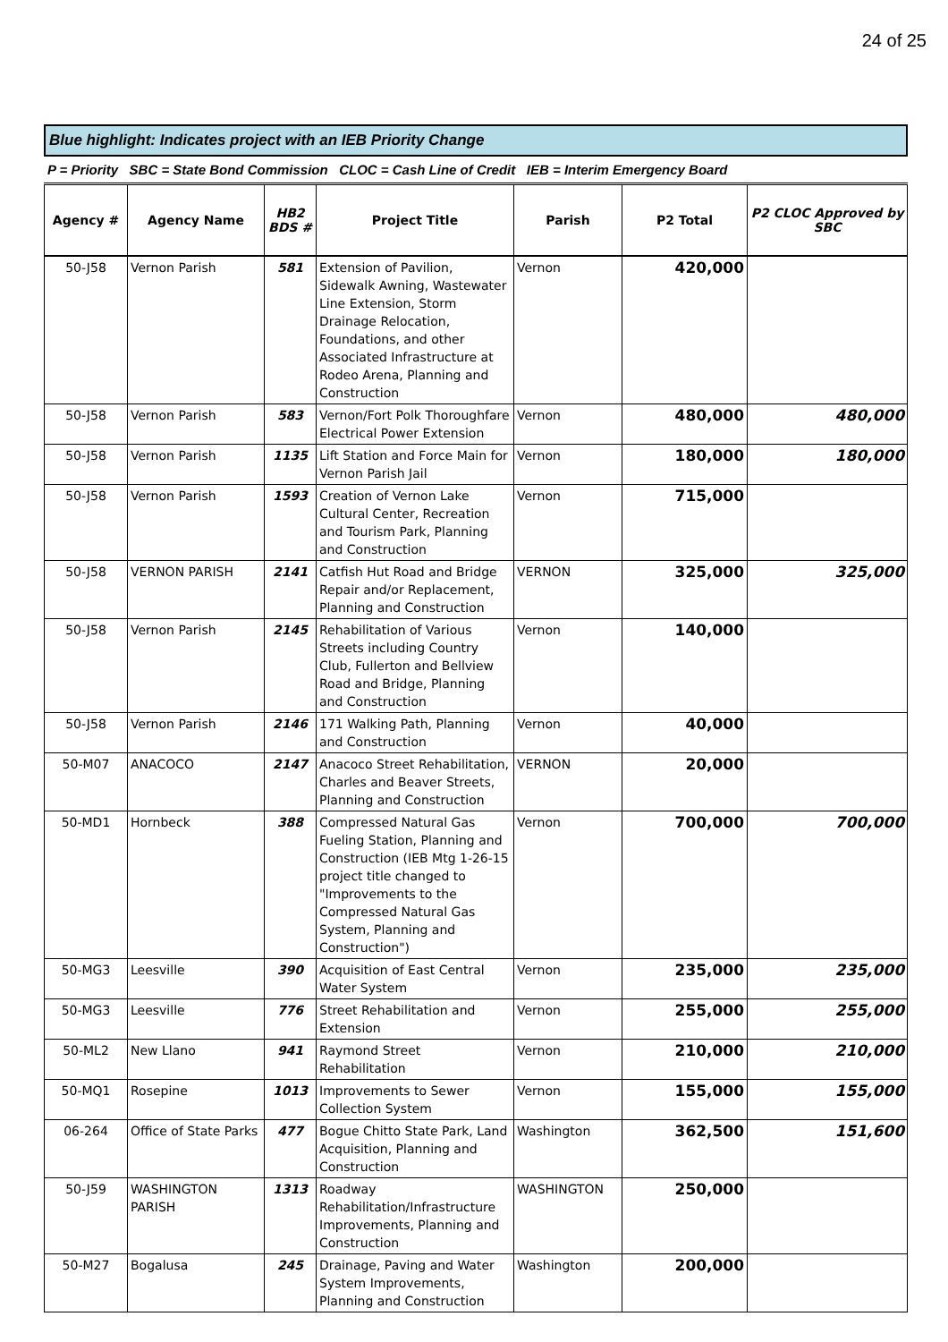24 of 25
Blue highlight: Indicates project with an IEB Priority Change
P = Priority SBC = State Bond Commission CLOC = Cash Line of Credit IEB = Interim Emergency Board
| Agency # | Agency Name | HB2 BDS # | Project Title | Parish | P2 Total | P2 CLOC Approved by SBC |
| --- | --- | --- | --- | --- | --- | --- |
| 50-J58 | Vernon Parish | 581 | Extension of Pavilion, Sidewalk Awning, Wastewater Line Extension, Storm Drainage Relocation, Foundations, and other Associated Infrastructure at Rodeo Arena, Planning and Construction | Vernon | 420,000 | |
| 50-J58 | Vernon Parish | 583 | Vernon/Fort Polk Thoroughfare Electrical Power Extension | Vernon | 480,000 | 480,000 |
| 50-J58 | Vernon Parish | 1135 | Lift Station and Force Main for Vernon Parish Jail | Vernon | 180,000 | 180,000 |
| 50-J58 | Vernon Parish | 1593 | Creation of Vernon Lake Cultural Center, Recreation and Tourism Park, Planning and Construction | Vernon | 715,000 | |
| 50-J58 | VERNON PARISH | 2141 | Catfish Hut Road and Bridge Repair and/or Replacement, Planning and Construction | VERNON | 325,000 | 325,000 |
| 50-J58 | Vernon Parish | 2145 | Rehabilitation of Various Streets including Country Club, Fullerton and Bellview Road and Bridge, Planning and Construction | Vernon | 140,000 | |
| 50-J58 | Vernon Parish | 2146 | 171 Walking Path, Planning and Construction | Vernon | 40,000 | |
| 50-M07 | ANACOCO | 2147 | Anacoco Street Rehabilitation, Charles and Beaver Streets, Planning and Construction | VERNON | 20,000 | |
| 50-MD1 | Hornbeck | 388 | Compressed Natural Gas Fueling Station, Planning and Construction (IEB Mtg 1-26-15 project title changed to "Improvements to the Compressed Natural Gas System, Planning and Construction") | Vernon | 700,000 | 700,000 |
| 50-MG3 | Leesville | 390 | Acquisition of East Central Water System | Vernon | 235,000 | 235,000 |
| 50-MG3 | Leesville | 776 | Street Rehabilitation and Extension | Vernon | 255,000 | 255,000 |
| 50-ML2 | New Llano | 941 | Raymond Street Rehabilitation | Vernon | 210,000 | 210,000 |
| 50-MQ1 | Rosepine | 1013 | Improvements to Sewer Collection System | Vernon | 155,000 | 155,000 |
| 06-264 | Office of State Parks | 477 | Bogue Chitto State Park, Land Acquisition, Planning and Construction | Washington | 362,500 | 151,600 |
| 50-J59 | WASHINGTON PARISH | 1313 | Roadway Rehabilitation/Infrastructure Improvements, Planning and Construction | WASHINGTON | 250,000 | |
| 50-M27 | Bogalusa | 245 | Drainage, Paving and Water System Improvements, Planning and Construction | Washington | 200,000 | |